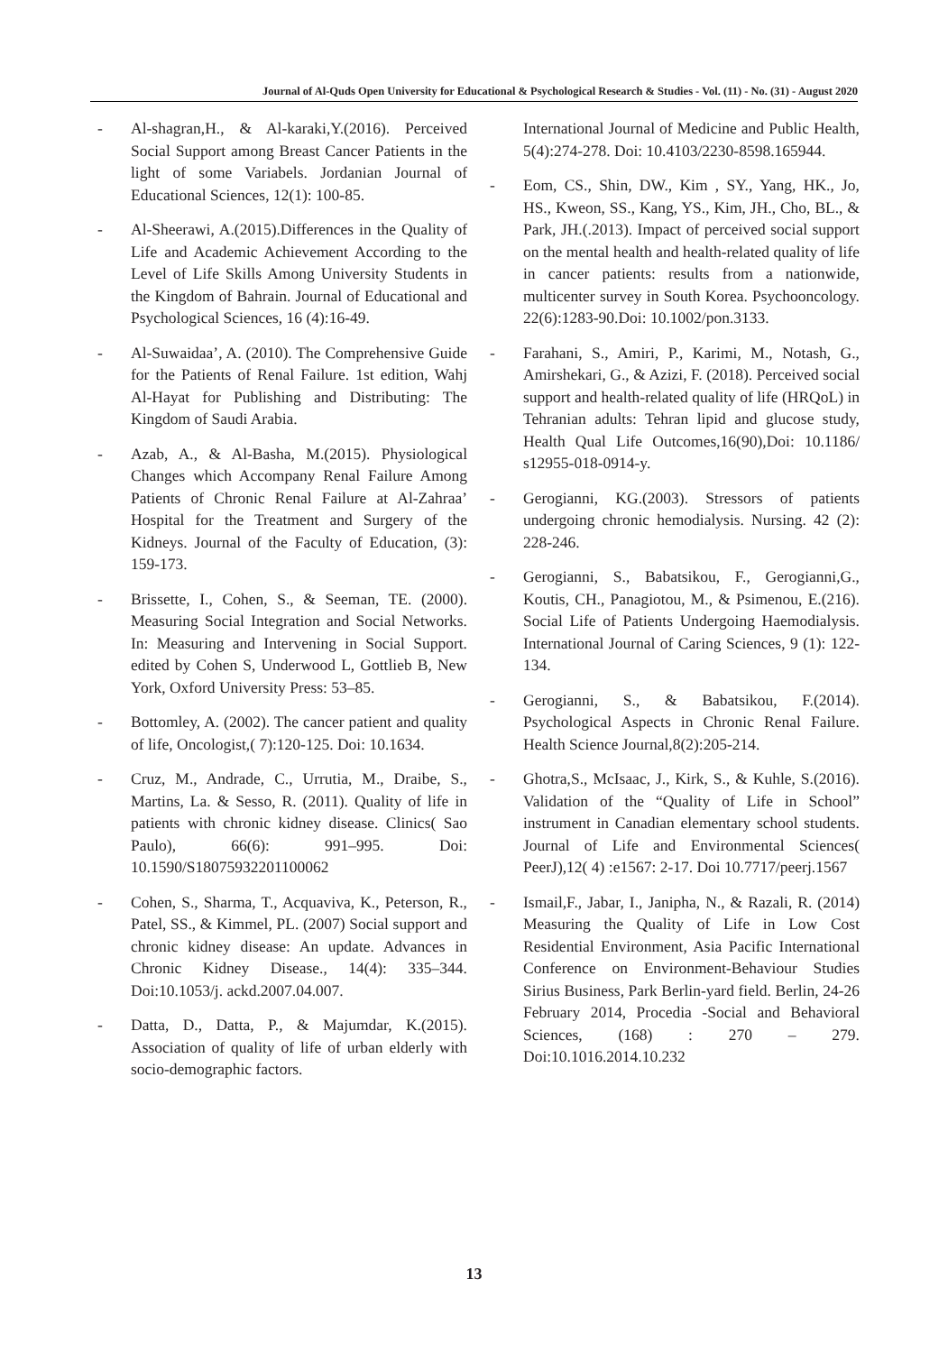Journal of Al-Quds Open University for Educational & Psychological Research & Studies - Vol. (11) - No. (31) - August 2020
- Al-shagran,H., & Al-karaki,Y.(2016). Perceived Social Support among Breast Cancer Patients in the light of some Variabels. Jordanian Journal of Educational Sciences, 12(1): 100-85.
- Al-Sheerawi, A.(2015).Differences in the Quality of Life and Academic Achievement According to the Level of Life Skills Among University Students in the Kingdom of Bahrain. Journal of Educational and Psychological Sciences, 16 (4):16-49.
- Al-Suwaidaa’, A. (2010). The Comprehensive Guide for the Patients of Renal Failure. 1st edition, Wahj Al-Hayat for Publishing and Distributing: The Kingdom of Saudi Arabia.
- Azab, A., & Al-Basha, M.(2015). Physiological Changes which Accompany Renal Failure Among Patients of Chronic Renal Failure at Al-Zahraa’ Hospital for the Treatment and Surgery of the Kidneys. Journal of the Faculty of Education, (3): 159-173.
- Brissette, I., Cohen, S., & Seeman, TE. (2000). Measuring Social Integration and Social Networks. In: Measuring and Intervening in Social Support. edited by Cohen S, Underwood L, Gottlieb B, New York, Oxford University Press: 53–85.
- Bottomley, A. (2002). The cancer patient and quality of life, Oncologist,( 7):120-125. Doi: 10.1634.
- Cruz, M., Andrade, C., Urrutia, M., Draibe, S., Martins, La. & Sesso, R. (2011). Quality of life in patients with chronic kidney disease. Clinics( Sao Paulo), 66(6): 991–995. Doi: 10.1590/S18075932201100062
- Cohen, S., Sharma, T., Acquaviva, K., Peterson, R., Patel, SS., & Kimmel, PL. (2007) Social support and chronic kidney disease: An update. Advances in Chronic Kidney Disease., 14(4): 335–344. Doi:10.1053/j. ackd.2007.04.007.
- Datta, D., Datta, P., & Majumdar, K.(2015). Association of quality of life of urban elderly with socio-demographic factors.
International Journal of Medicine and Public Health, 5(4):274-278. Doi: 10.4103/2230-8598.165944.
- Eom, CS., Shin, DW., Kim , SY., Yang, HK., Jo, HS., Kweon, SS., Kang, YS., Kim, JH., Cho, BL., & Park, JH.(.2013). Impact of perceived social support on the mental health and health-related quality of life in cancer patients: results from a nationwide, multicenter survey in South Korea. Psychooncology. 22(6):1283-90.Doi: 10.1002/pon.3133.
- Farahani, S., Amiri, P., Karimi, M., Notash, G., Amirshekari, G., & Azizi, F. (2018). Perceived social support and health-related quality of life (HRQoL) in Tehranian adults: Tehran lipid and glucose study, Health Qual Life Outcomes,16(90),Doi: 10.1186/ s12955-018-0914-y.
- Gerogianni, KG.(2003). Stressors of patients undergoing chronic hemodialysis. Nursing. 42 (2): 228-246.
- Gerogianni, S., Babatsikou, F., Gerogianni,G., Koutis, CH., Panagiotou, M., & Psimenou, E.(216). Social Life of Patients Undergoing Haemodialysis. International Journal of Caring Sciences, 9 (1): 122-134.
- Gerogianni, S., & Babatsikou, F.(2014). Psychological Aspects in Chronic Renal Failure. Health Science Journal,8(2):205-214.
- Ghotra,S., McIsaac, J., Kirk, S., & Kuhle, S.(2016). Validation of the “Quality of Life in School” instrument in Canadian elementary school students. Journal of Life and Environmental Sciences( PeerJ),12( 4) :e1567: 2-17. Doi 10.7717/peerj.1567
- Ismail,F., Jabar, I., Janipha, N., & Razali, R. (2014) Measuring the Quality of Life in Low Cost Residential Environment, Asia Pacific International Conference on Environment-Behaviour Studies Sirius Business, Park Berlin-yard field. Berlin, 24-26 February 2014, Procedia -Social and Behavioral Sciences, (168) : 270 – 279. Doi:10.1016.2014.10.232
13